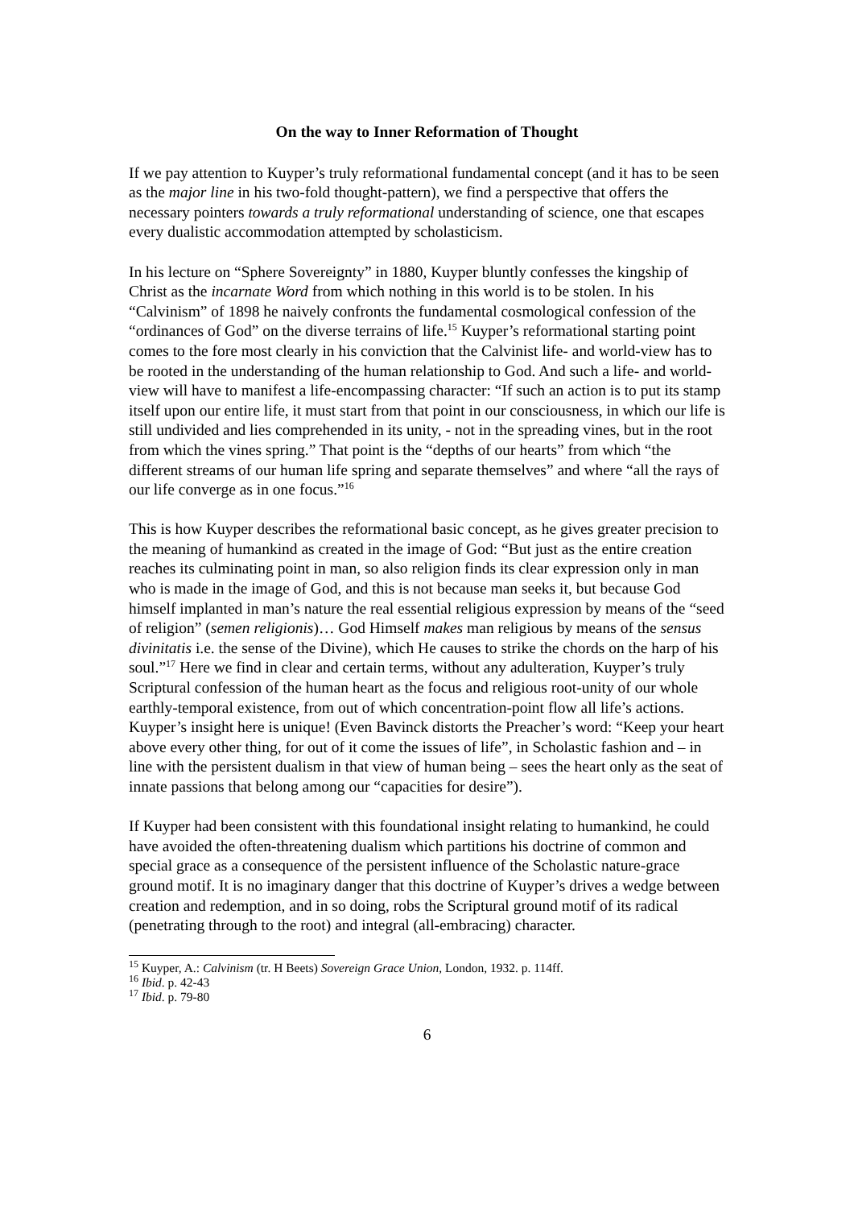On the way to Inner Reformation of Thought
If we pay attention to Kuyper’s truly reformational fundamental concept (and it has to be seen as the major line in his two-fold thought-pattern), we find a perspective that offers the necessary pointers towards a truly reformational understanding of science, one that escapes every dualistic accommodation attempted by scholasticism.
In his lecture on “Sphere Sovereignty” in 1880, Kuyper bluntly confesses the kingship of Christ as the incarnate Word from which nothing in this world is to be stolen. In his “Calvinism” of 1898 he naively confronts the fundamental cosmological confession of the “ordinances of God” on the diverse terrains of life.<sup>15</sup> Kuyper’s reformational starting point comes to the fore most clearly in his conviction that the Calvinist life- and world-view has to be rooted in the understanding of the human relationship to God. And such a life- and world-view will have to manifest a life-encompassing character: “If such an action is to put its stamp itself upon our entire life, it must start from that point in our consciousness, in which our life is still undivided and lies comprehended in its unity, - not in the spreading vines, but in the root from which the vines spring.” That point is the “depths of our hearts” from which “the different streams of our human life spring and separate themselves” and where “all the rays of our life converge as in one focus.”<sup>16</sup>
This is how Kuyper describes the reformational basic concept, as he gives greater precision to the meaning of humankind as created in the image of God: “But just as the entire creation reaches its culminating point in man, so also religion finds its clear expression only in man who is made in the image of God, and this is not because man seeks it, but because God himself implanted in man’s nature the real essential religious expression by means of the “seed of religion” (semen religionis)… God Himself makes man religious by means of the sensus divinitatis i.e. the sense of the Divine), which He causes to strike the chords on the harp of his soul.”<sup>17</sup> Here we find in clear and certain terms, without any adulteration, Kuyper’s truly Scriptural confession of the human heart as the focus and religious root-unity of our whole earthly-temporal existence, from out of which concentration-point flow all life’s actions. Kuyper’s insight here is unique! (Even Bavinck distorts the Preacher’s word: “Keep your heart above every other thing, for out of it come the issues of life”, in Scholastic fashion and – in line with the persistent dualism in that view of human being – sees the heart only as the seat of innate passions that belong among our “capacities for desire”).
If Kuyper had been consistent with this foundational insight relating to humankind, he could have avoided the often-threatening dualism which partitions his doctrine of common and special grace as a consequence of the persistent influence of the Scholastic nature-grace ground motif. It is no imaginary danger that this doctrine of Kuyper’s drives a wedge between creation and redemption, and in so doing, robs the Scriptural ground motif of its radical (penetrating through to the root) and integral (all-embracing) character.
<sup>15</sup> Kuyper, A.: Calvinism (tr. H Beets) Sovereign Grace Union, London, 1932. p. 114ff.
<sup>16</sup> Ibid. p. 42-43
<sup>17</sup> Ibid. p. 79-80
6